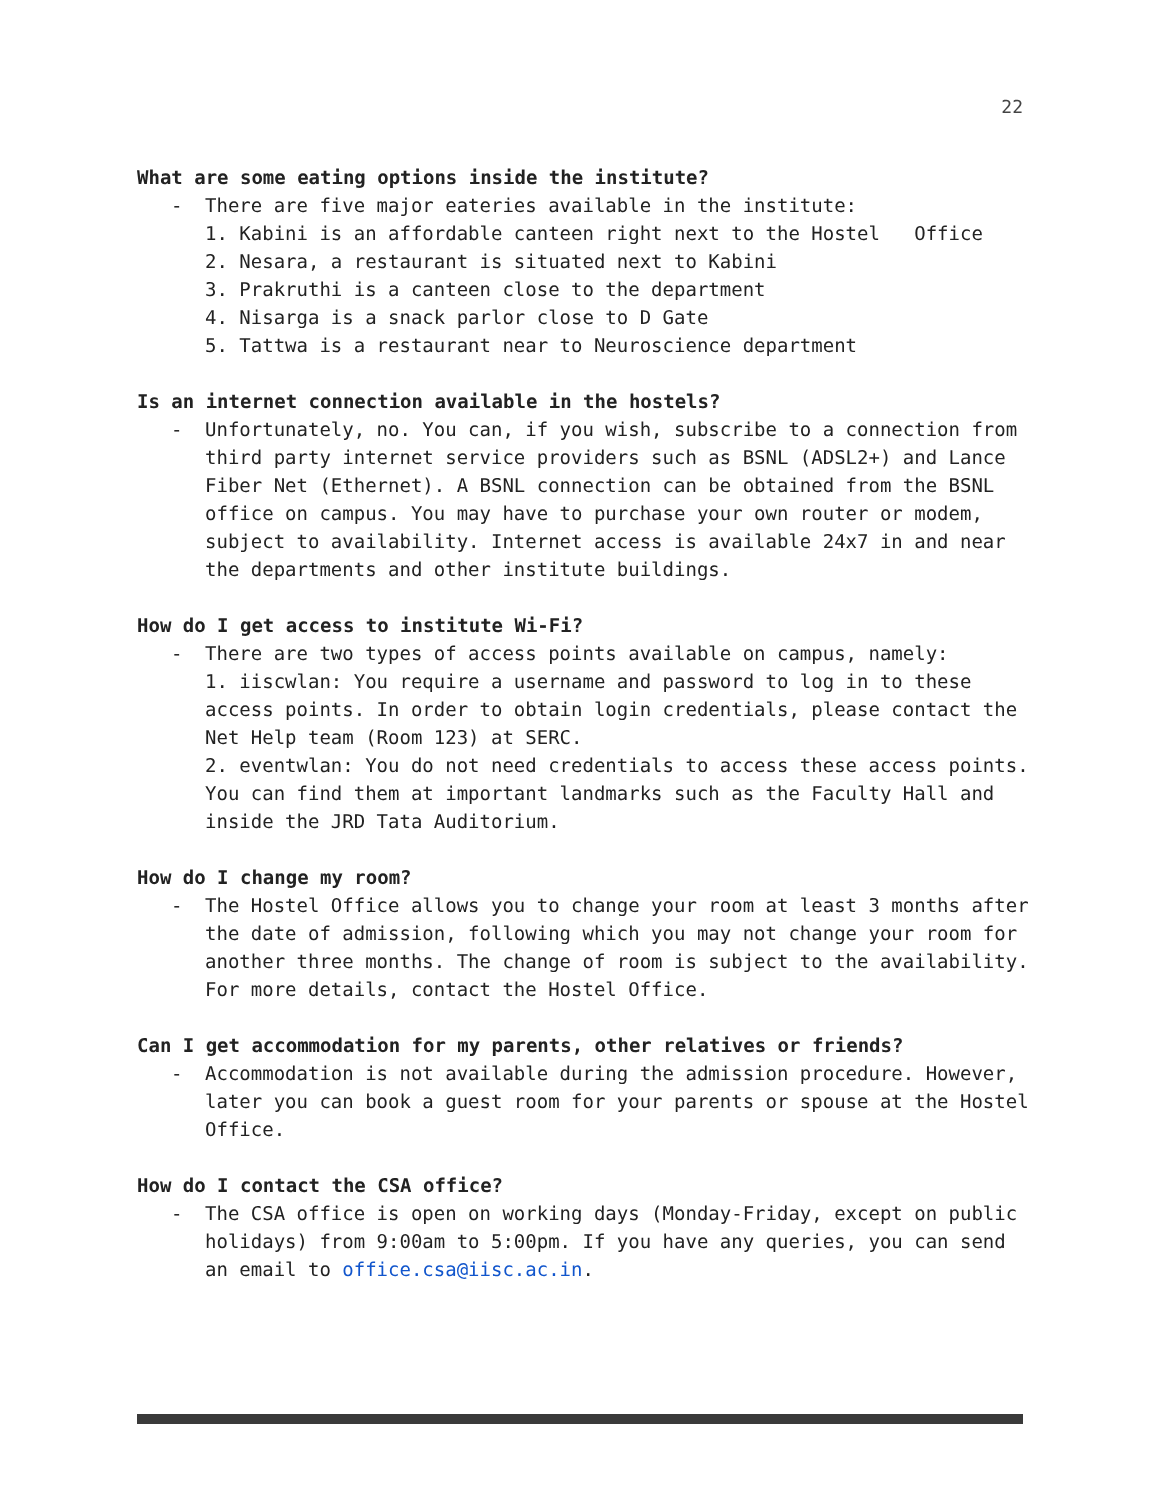22
What are some eating options inside the institute?
- There are five major eateries available in the institute:
1. Kabini is an affordable canteen right next to the Hostel Office
2. Nesara, a restaurant is situated next to Kabini
3. Prakruthi is a canteen close to the department
4. Nisarga is a snack parlor close to D Gate
5. Tattwa is a restaurant near to Neuroscience department
Is an internet connection available in the hostels?
- Unfortunately, no. You can, if you wish, subscribe to a connection from third party internet service providers such as BSNL (ADSL2+) and Lance Fiber Net (Ethernet). A BSNL connection can be obtained from the BSNL office on campus. You may have to purchase your own router or modem, subject to availability. Internet access is available 24x7 in and near the departments and other institute buildings.
How do I get access to institute Wi-Fi?
- There are two types of access points available on campus, namely:
1. iiscwlan: You require a username and password to log in to these access points. In order to obtain login credentials, please contact the Net Help team (Room 123) at SERC.
2. eventwlan: You do not need credentials to access these access points. You can find them at important landmarks such as the Faculty Hall and inside the JRD Tata Auditorium.
How do I change my room?
- The Hostel Office allows you to change your room at least 3 months after the date of admission, following which you may not change your room for another three months. The change of room is subject to the availability. For more details, contact the Hostel Office.
Can I get accommodation for my parents, other relatives or friends?
- Accommodation is not available during the admission procedure. However, later you can book a guest room for your parents or spouse at the Hostel Office.
How do I contact the CSA office?
- The CSA office is open on working days (Monday-Friday, except on public holidays) from 9:00am to 5:00pm. If you have any queries, you can send an email to office.csa@iisc.ac.in.